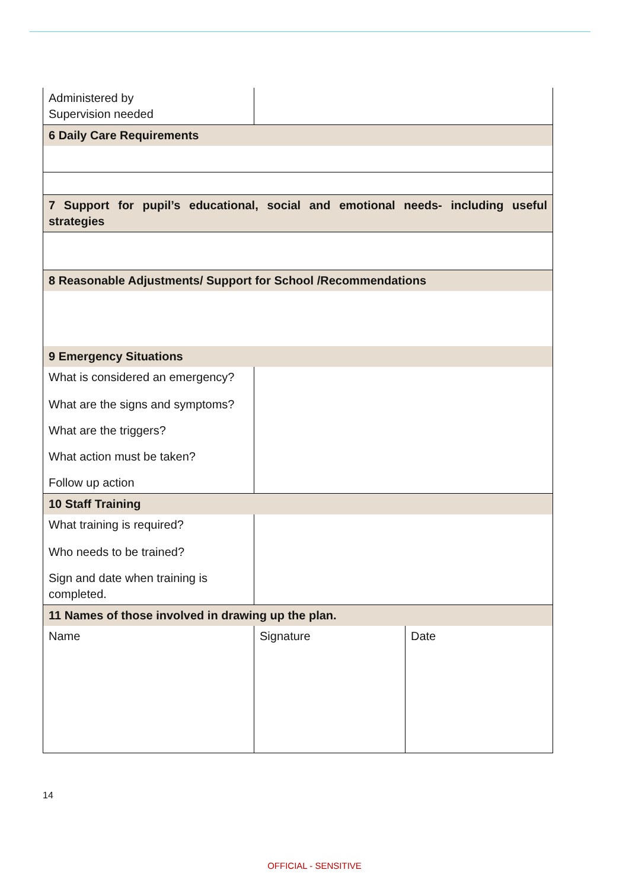| Administered by Supervision needed | | |
| 6 Daily Care Requirements | | |
| 7 Support for pupil’s educational, social and emotional needs- including useful strategies | | |
| 8 Reasonable Adjustments/ Support for School /Recommendations | | |
| 9 Emergency Situations | | |
| What is considered an emergency? | | |
| What are the signs and symptoms? | | |
| What are the triggers? | | |
| What action must be taken? | | |
| Follow up action | | |
| 10 Staff Training | | |
| What training is required? | | |
| Who needs to be trained? | | |
| Sign and date when training is completed. | | |
| 11 Names of those involved in drawing up the plan. | | |
| Name | Signature | Date |
14
OFFICIAL - SENSITIVE